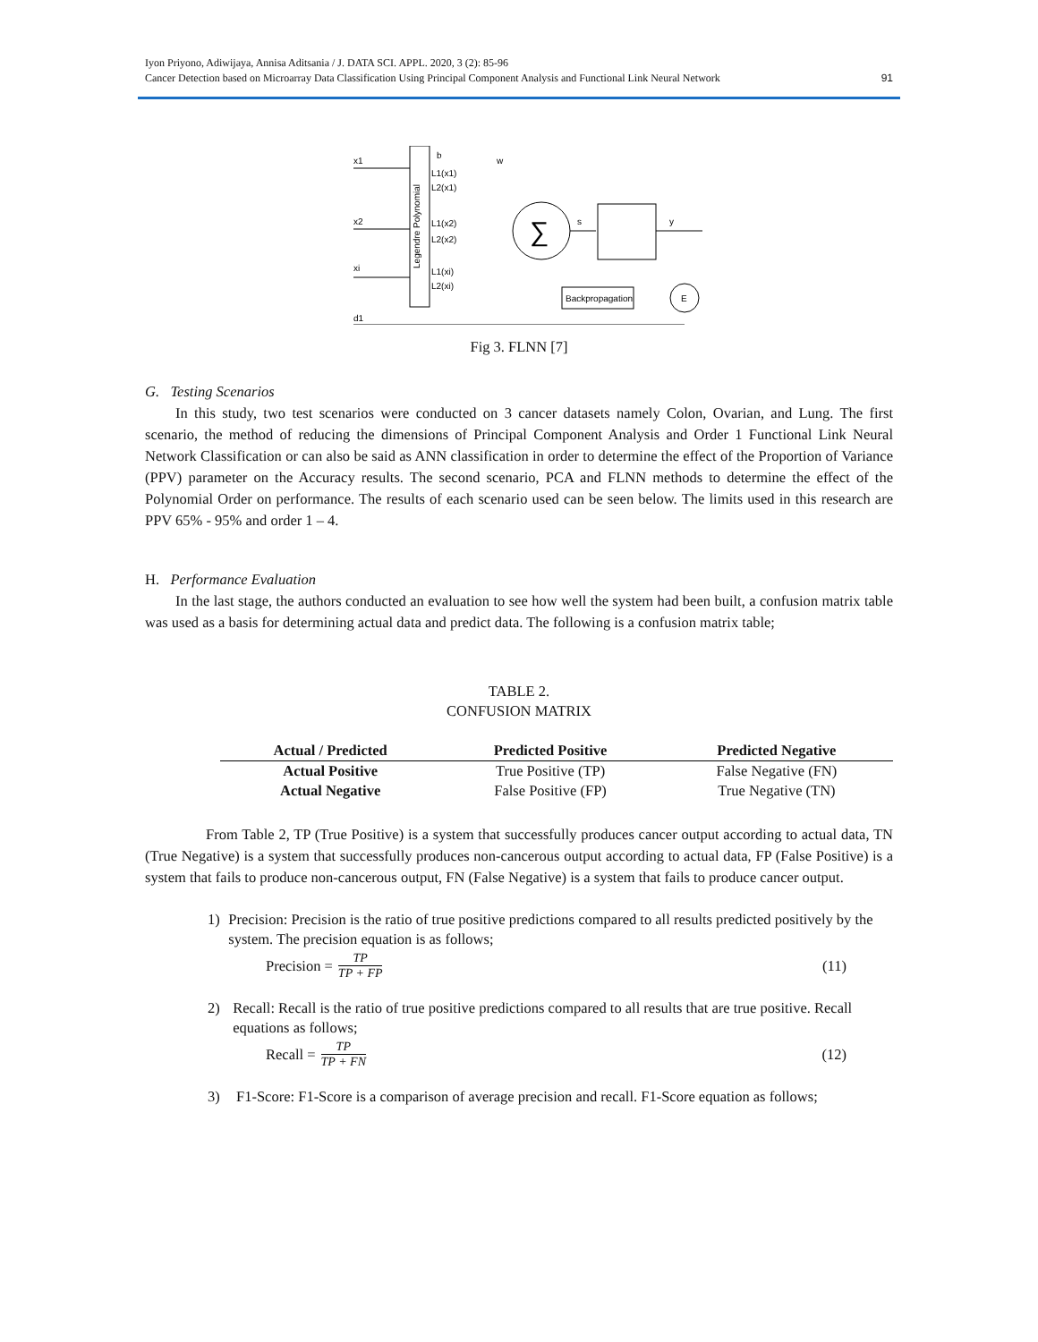Iyon Priyono, Adiwijaya, Annisa Aditsania / J. DATA SCI. APPL. 2020, 3 (2): 85-96
Cancer Detection based on Microarray Data Classification Using Principal Component Analysis and Functional Link Neural Network
91
Legendre Polynomial
x1
x2
xi
b
w
L1(x1)
L2(x1)
L1(x2)
L2(x2)
L1(xi)
L2(xi)
∑
s
y
Backpropagation
E
d1
Fig 3. FLNN [7]
G. Testing Scenarios
In this study, two test scenarios were conducted on 3 cancer datasets namely Colon, Ovarian, and Lung. The first scenario, the method of reducing the dimensions of Principal Component Analysis and Order 1 Functional Link Neural Network Classification or can also be said as ANN classification in order to determine the effect of the Proportion of Variance (PPV) parameter on the Accuracy results. The second scenario, PCA and FLNN methods to determine the effect of the Polynomial Order on performance. The results of each scenario used can be seen below. The limits used in this research are PPV 65% - 95% and order 1 – 4.
H. Performance Evaluation
In the last stage, the authors conducted an evaluation to see how well the system had been built, a confusion matrix table was used as a basis for determining actual data and predict data. The following is a confusion matrix table;
TABLE 2.
CONFUSION MATRIX
| Actual / Predicted | Predicted Positive | Predicted Negative |
| --- | --- | --- |
| Actual Positive | True Positive (TP) | False Negative (FN) |
| Actual Negative | False Positive (FP) | True Negative (TN) |
From Table 2, TP (True Positive) is a system that successfully produces cancer output according to actual data, TN (True Negative) is a system that successfully produces non-cancerous output according to actual data, FP (False Positive) is a system that fails to produce non-cancerous output, FN (False Negative) is a system that fails to produce cancer output.
1) Precision: Precision is the ratio of true positive predictions compared to all results predicted positively by the system. The precision equation is as follows;
Precision = TP TP + FP (11)
2) Recall: Recall is the ratio of true positive predictions compared to all results that are true positive. Recall equations as follows;
Recall = TP TP + FN (12)
3) F1-Score: F1-Score is a comparison of average precision and recall. F1-Score equation as follows;